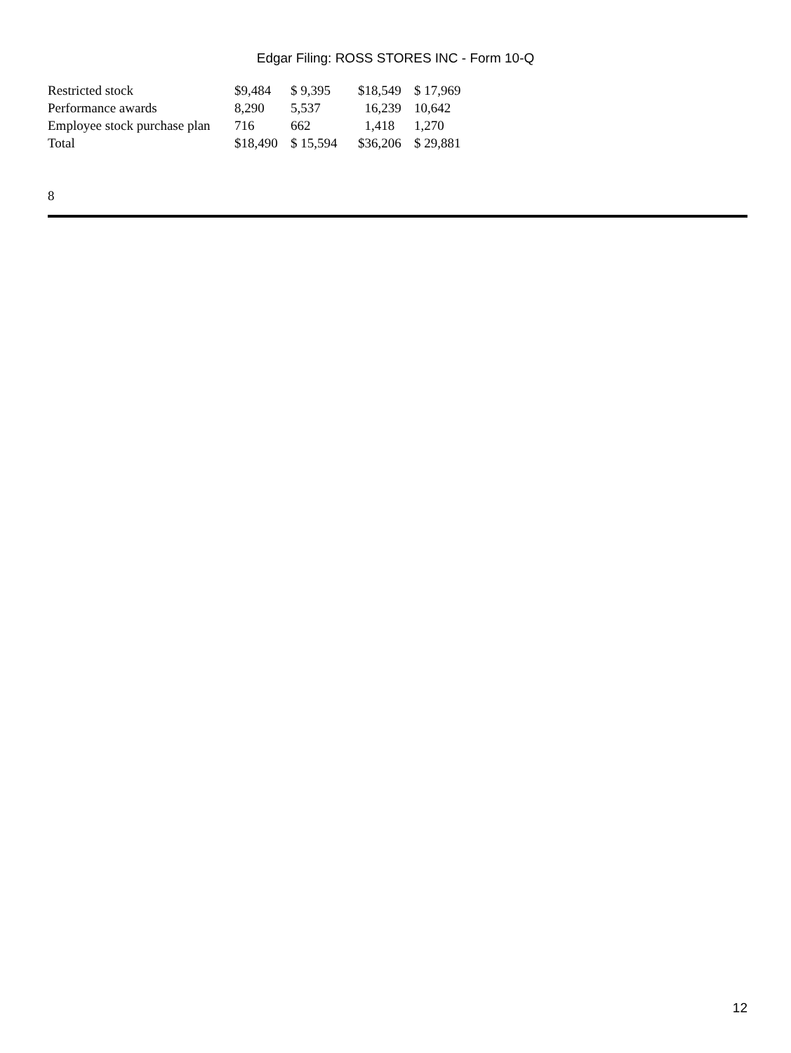Edgar Filing: ROSS STORES INC - Form 10-Q
| Restricted stock | $9,484 | $ 9,395 | $18,549 | $ 17,969 |
| Performance awards | 8,290 | 5,537 | 16,239 | 10,642 |
| Employee stock purchase plan | 716 | 662 | 1,418 | 1,270 |
| Total | $18,490 | $ 15,594 | $36,206 | $ 29,881 |
8
12